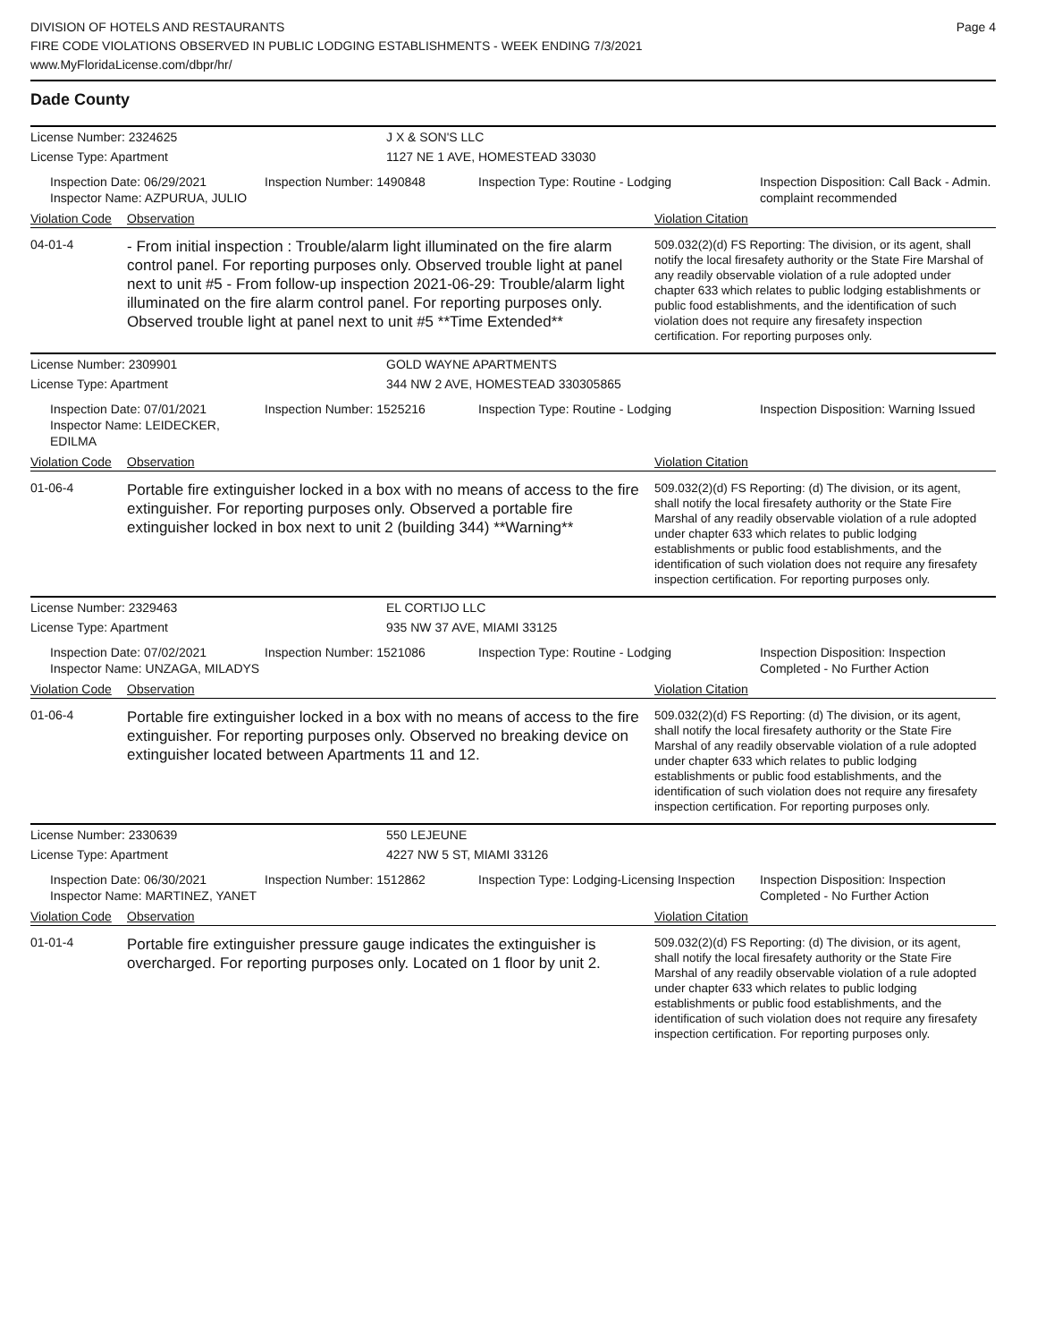DIVISION OF HOTELS AND RESTAURANTS
FIRE CODE VIOLATIONS OBSERVED IN PUBLIC LODGING ESTABLISHMENTS - WEEK ENDING 7/3/2021
www.MyFloridaLicense.com/dbpr/hr/
Page 4
Dade County
License Number: 2324625 J X & SON'S LLC
License Type: Apartment 1127 NE 1 AVE, HOMESTEAD 33030
Inspection Date: 06/29/2021
Inspector Name: AZPURUA, JULIO
Inspection Number: 1490848 Inspection Type: Routine - Lodging Inspection Disposition: Call Back - Admin. complaint recommended
Violation Code Observation Violation Citation
04-01-4
- From initial inspection : Trouble/alarm light illuminated on the fire alarm control panel. For reporting purposes only. Observed trouble light at panel next to unit #5 - From follow-up inspection 2021-06-29: Trouble/alarm light illuminated on the fire alarm control panel. For reporting purposes only. Observed trouble light at panel next to unit #5 **Time Extended**
509.032(2)(d) FS Reporting: The division, or its agent, shall notify the local firesafety authority or the State Fire Marshal of any readily observable violation of a rule adopted under chapter 633 which relates to public lodging establishments or public food establishments, and the identification of such violation does not require any firesafety inspection certification. For reporting purposes only.
License Number: 2309901 GOLD WAYNE APARTMENTS
License Type: Apartment 344 NW 2 AVE, HOMESTEAD 330305865
Inspection Date: 07/01/2021
Inspector Name: LEIDECKER, EDILMA
Inspection Number: 1525216 Inspection Type: Routine - Lodging Inspection Disposition: Warning Issued
Violation Code Observation Violation Citation
01-06-4
Portable fire extinguisher locked in a box with no means of access to the fire extinguisher. For reporting purposes only. Observed a portable fire extinguisher locked in box next to unit 2 (building 344) **Warning**
509.032(2)(d) FS Reporting: (d) The division, or its agent, shall notify the local firesafety authority or the State Fire Marshal of any readily observable violation of a rule adopted under chapter 633 which relates to public lodging establishments or public food establishments, and the identification of such violation does not require any firesafety inspection certification. For reporting purposes only.
License Number: 2329463 EL CORTIJO LLC
License Type: Apartment 935 NW 37 AVE, MIAMI 33125
Inspection Date: 07/02/2021
Inspector Name: UNZAGA, MILADYS
Inspection Number: 1521086 Inspection Type: Routine - Lodging Inspection Disposition: Inspection Completed - No Further Action
Violation Code Observation Violation Citation
01-06-4
Portable fire extinguisher locked in a box with no means of access to the fire extinguisher. For reporting purposes only. Observed no breaking device on extinguisher located between Apartments 11 and 12.
509.032(2)(d) FS Reporting: (d) The division, or its agent, shall notify the local firesafety authority or the State Fire Marshal of any readily observable violation of a rule adopted under chapter 633 which relates to public lodging establishments or public food establishments, and the identification of such violation does not require any firesafety inspection certification. For reporting purposes only.
License Number: 2330639 550 LEJEUNE
License Type: Apartment 4227 NW 5 ST, MIAMI 33126
Inspection Date: 06/30/2021
Inspector Name: MARTINEZ, YANET
Inspection Number: 1512862 Inspection Type: Lodging-Licensing Inspection
Inspection Disposition: Inspection Completed - No Further Action
Violation Code Observation Violation Citation
01-01-4
Portable fire extinguisher pressure gauge indicates the extinguisher is overcharged. For reporting purposes only. Located on 1 floor by unit 2.
509.032(2)(d) FS Reporting: (d) The division, or its agent, shall notify the local firesafety authority or the State Fire Marshal of any readily observable violation of a rule adopted under chapter 633 which relates to public lodging establishments or public food establishments, and the identification of such violation does not require any firesafety inspection certification. For reporting purposes only.